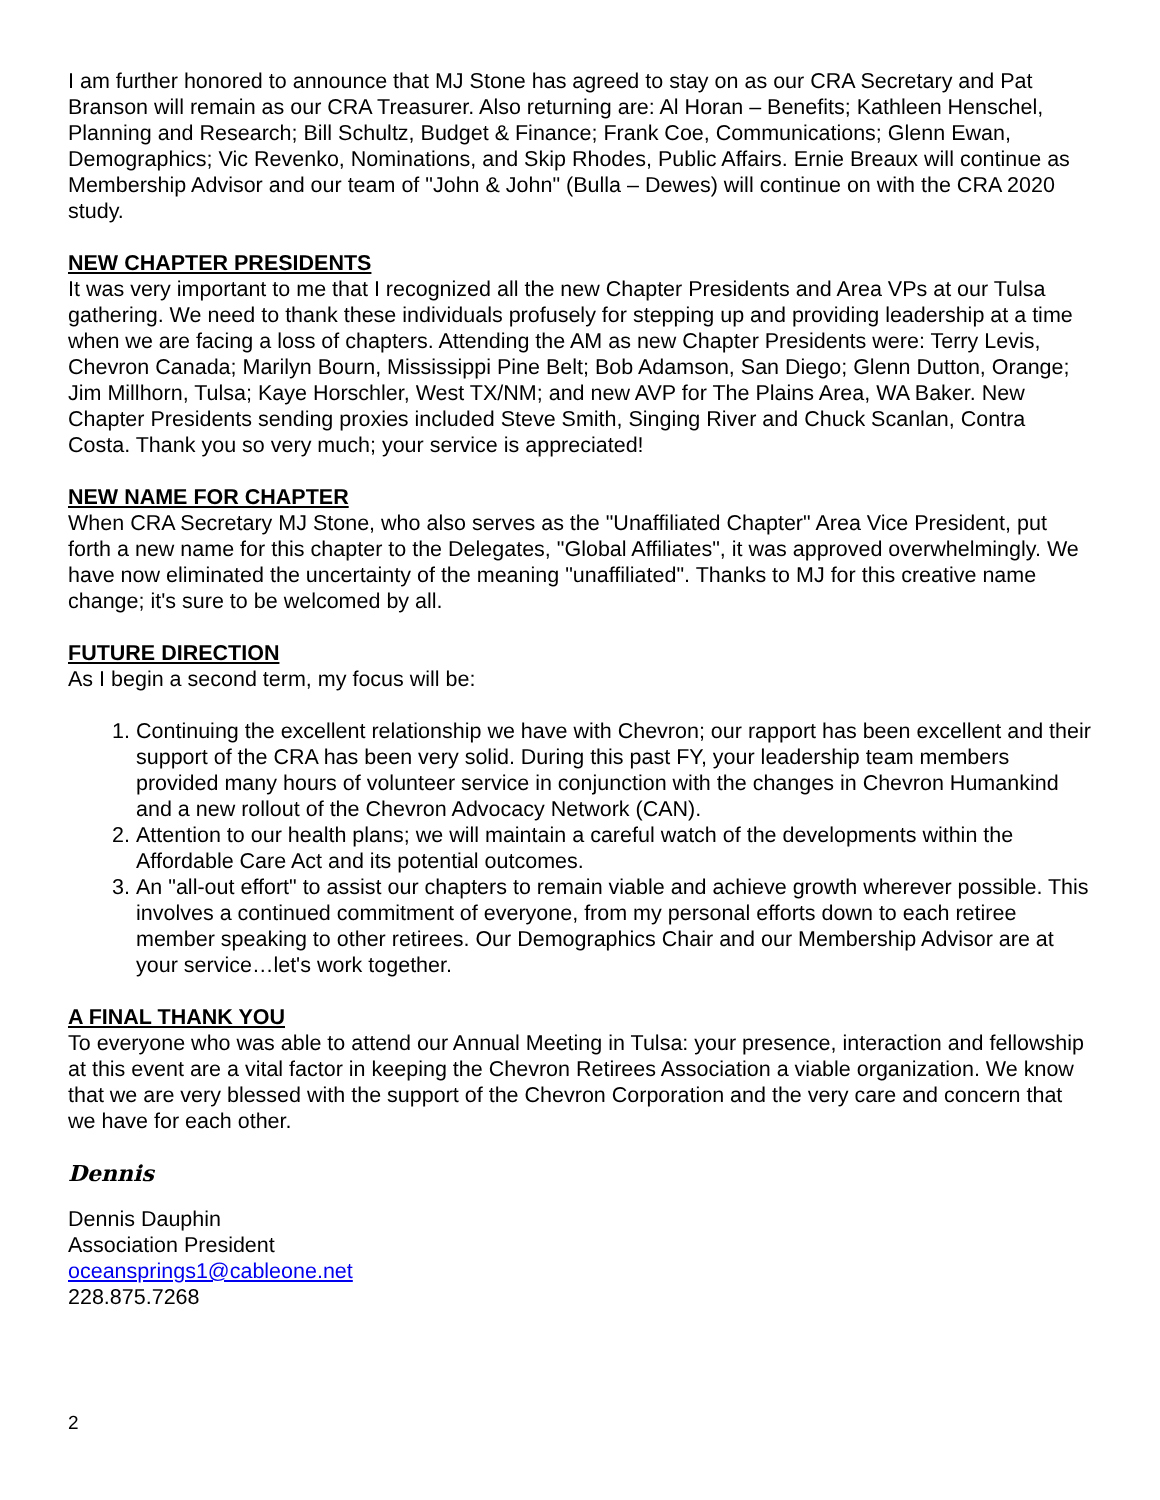I am further honored to announce that MJ Stone has agreed to stay on as our CRA Secretary and Pat Branson will remain as our CRA Treasurer. Also returning are: Al Horan – Benefits; Kathleen Henschel, Planning and Research; Bill Schultz, Budget & Finance; Frank Coe, Communications; Glenn Ewan, Demographics; Vic Revenko, Nominations, and Skip Rhodes, Public Affairs. Ernie Breaux will continue as Membership Advisor and our team of "John & John" (Bulla – Dewes) will continue on with the CRA 2020 study.
NEW CHAPTER PRESIDENTS
It was very important to me that I recognized all the new Chapter Presidents and Area VPs at our Tulsa gathering. We need to thank these individuals profusely for stepping up and providing leadership at a time when we are facing a loss of chapters. Attending the AM as new Chapter Presidents were: Terry Levis, Chevron Canada; Marilyn Bourn, Mississippi Pine Belt; Bob Adamson, San Diego; Glenn Dutton, Orange; Jim Millhorn, Tulsa; Kaye Horschler, West TX/NM; and new AVP for The Plains Area, WA Baker. New Chapter Presidents sending proxies included Steve Smith, Singing River and Chuck Scanlan, Contra Costa. Thank you so very much; your service is appreciated!
NEW NAME FOR CHAPTER
When CRA Secretary MJ Stone, who also serves as the "Unaffiliated Chapter" Area Vice President, put forth a new name for this chapter to the Delegates, "Global Affiliates", it was approved overwhelmingly. We have now eliminated the uncertainty of the meaning "unaffiliated". Thanks to MJ for this creative name change; it's sure to be welcomed by all.
FUTURE DIRECTION
As I begin a second term, my focus will be:
1. Continuing the excellent relationship we have with Chevron; our rapport has been excellent and their support of the CRA has been very solid. During this past FY, your leadership team members provided many hours of volunteer service in conjunction with the changes in Chevron Humankind and a new rollout of the Chevron Advocacy Network (CAN).
2. Attention to our health plans; we will maintain a careful watch of the developments within the Affordable Care Act and its potential outcomes.
3. An "all-out effort" to assist our chapters to remain viable and achieve growth wherever possible. This involves a continued commitment of everyone, from my personal efforts down to each retiree member speaking to other retirees. Our Demographics Chair and our Membership Advisor are at your service…let's work together.
A FINAL THANK YOU
To everyone who was able to attend our Annual Meeting in Tulsa: your presence, interaction and fellowship at this event are a vital factor in keeping the Chevron Retirees Association a viable organization. We know that we are very blessed with the support of the Chevron Corporation and the very care and concern that we have for each other.
Dennis
Dennis Dauphin
Association President
oceansprings1@cableone.net
228.875.7268
2